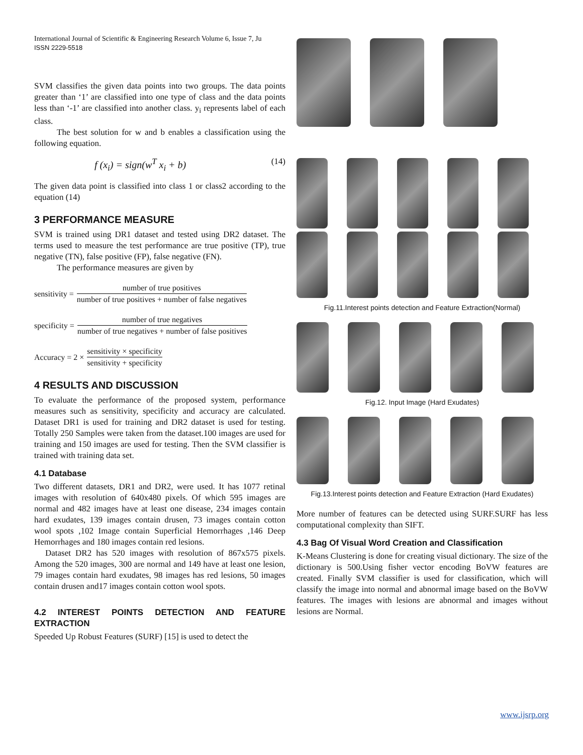International Journal of Scientific & Engineering Research Volume 6, Issue 7, Ju
ISSN 2229-5518
SVM classifies the given data points into two groups. The data points greater than ‘1’ are classified into one type of class and the data points less than ‘-1’ are classified into another class. y<sub>i</sub> represents label of each class.
The best solution for w and b enables a classification using the following equation.
f (x<sub>i</sub>) = sign(w<sup>T</sup> x<sub>i</sub> + b) (14)
The given data point is classified into class 1 or class2 according to the equation (14)
3 PERFORMANCE MEASURE
SVM is trained using DR1 dataset and tested using DR2 dataset. The terms used to measure the test performance are true positive (TP), true negative (TN), false positive (FP), false negative (FN).
The performance measures are given by
sensitivity = number of true positives number of true positives + number of false negatives
specificity = number of true negatives number of true negatives + number of false positives
Accuracy = 2 × sensitivity × specificity sensitivity + specificity
4 RESULTS AND DISCUSSION
To evaluate the performance of the proposed system, performance measures such as sensitivity, specificity and accuracy are calculated. Dataset DR1 is used for training and DR2 dataset is used for testing. Totally 250 Samples were taken from the dataset.100 images are used for training and 150 images are used for testing. Then the SVM classifier is trained with training data set.
4.1 Database
Two different datasets, DR1 and DR2, were used. It has 1077 retinal images with resolution of 640x480 pixels. Of which 595 images are normal and 482 images have at least one disease, 234 images contain hard exudates, 139 images contain drusen, 73 images contain cotton wool spots ,102 Image contain Superficial Hemorrhages ,146 Deep Hemorrhages and 180 images contain red lesions.
Dataset DR2 has 520 images with resolution of 867x575 pixels. Among the 520 images, 300 are normal and 149 have at least one lesion, 79 images contain hard exudates, 98 images has red lesions, 50 images contain drusen and17 images contain cotton wool spots.
4.2 INTEREST POINTS DETECTION AND FEATURE EXTRACTION
Speeded Up Robust Features (SURF) [15] is used to detect the
Fig.11.Interest points detection and Feature Extraction(Normal)
Fig.12. Input Image (Hard Exudates)
Fig.13.Interest points detection and Feature Extraction (Hard Exudates)
More number of features can be detected using SURF.SURF has less computational complexity than SIFT.
4.3 Bag Of Visual Word Creation and Classification
K-Means Clustering is done for creating visual dictionary. The size of the dictionary is 500.Using fisher vector encoding BoVW features are created. Finally SVM classifier is used for classification, which will classify the image into normal and abnormal image based on the BoVW features. The images with lesions are abnormal and images without lesions are Normal.
www.ijsrp.org